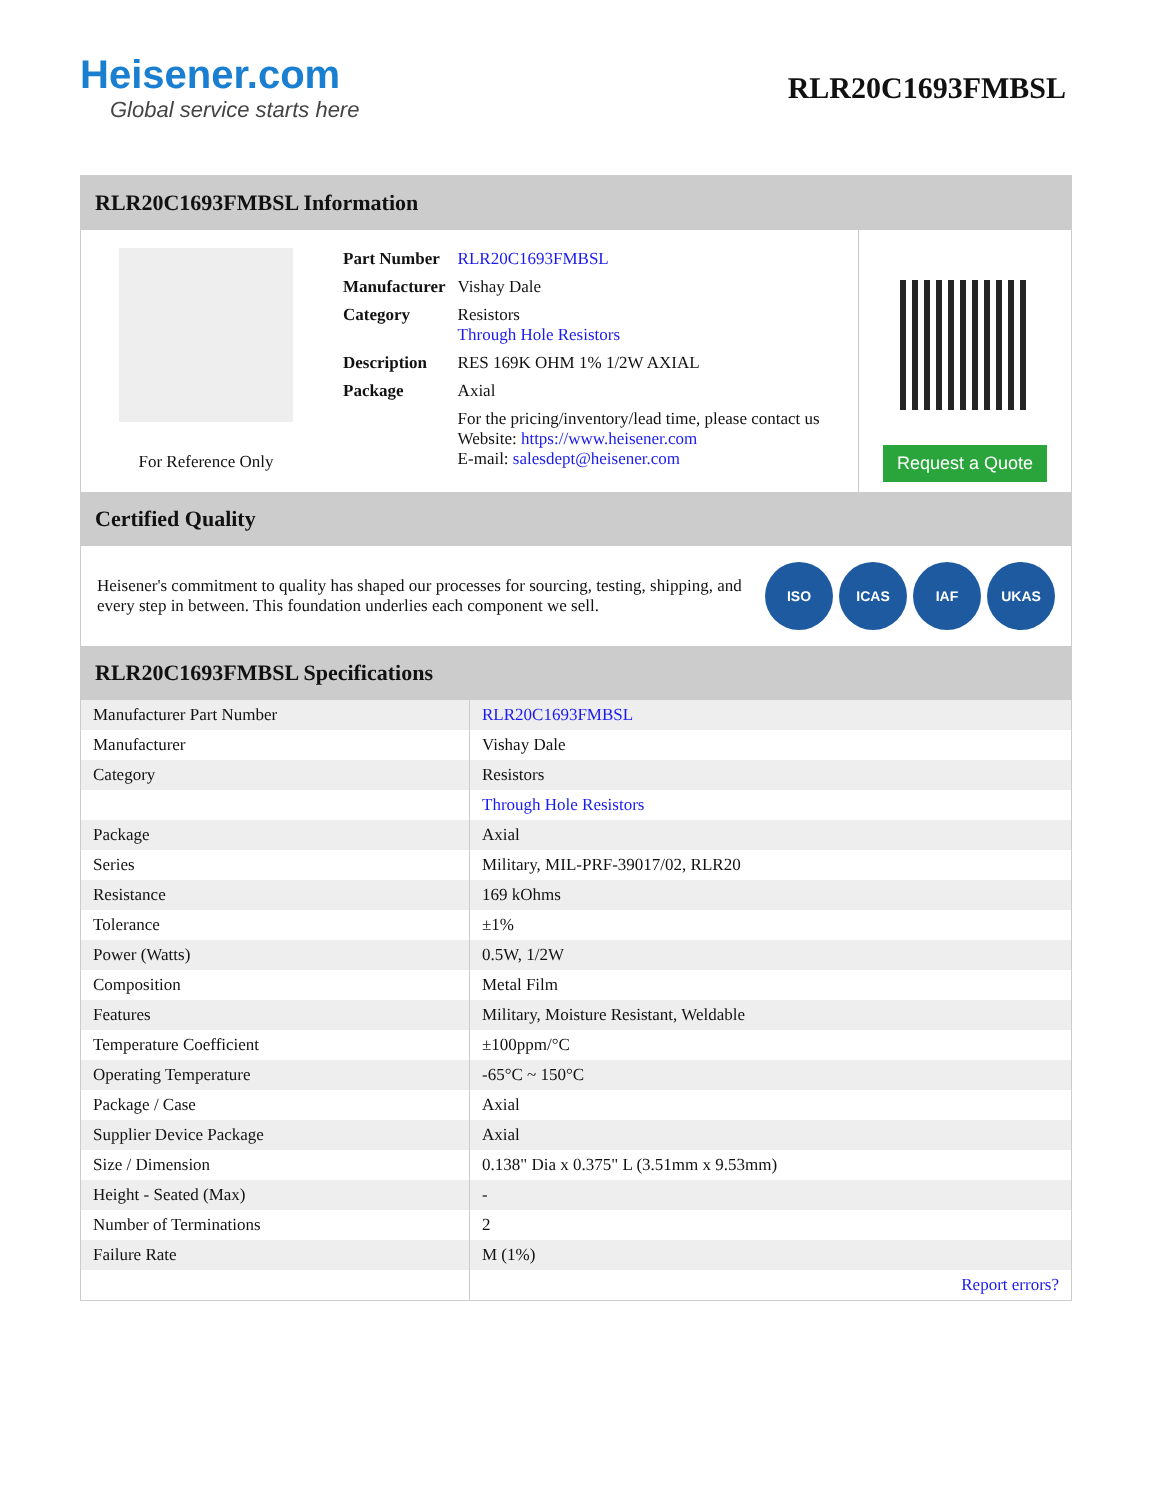Heisener.com
Global service starts here
RLR20C1693FMBSL
RLR20C1693FMBSL Information
For Reference Only
| Part Number | RLR20C1693FMBSL |
| Manufacturer | Vishay Dale |
| Category | Resistors Through Hole Resistors |
| Description | RES 169K OHM 1% 1/2W AXIAL |
| Package | Axial |
| | For the pricing/inventory/lead time, please contact us Website: https://www.heisener.com E-mail: salesdept@heisener.com |
Request a Quote
Certified Quality
Heisener's commitment to quality has shaped our processes for sourcing, testing, shipping, and every step in between. This foundation underlies each component we sell.
ISO ICAS IAF UKAS
RLR20C1693FMBSL Specifications
| Manufacturer Part Number | RLR20C1693FMBSL |
| Manufacturer | Vishay Dale |
| Category | Resistors |
| | Through Hole Resistors |
| Package | Axial |
| Series | Military, MIL-PRF-39017/02, RLR20 |
| Resistance | 169 kOhms |
| Tolerance | ±1% |
| Power (Watts) | 0.5W, 1/2W |
| Composition | Metal Film |
| Features | Military, Moisture Resistant, Weldable |
| Temperature Coefficient | ±100ppm/°C |
| Operating Temperature | -65°C ~ 150°C |
| Package / Case | Axial |
| Supplier Device Package | Axial |
| Size / Dimension | 0.138" Dia x 0.375" L (3.51mm x 9.53mm) |
| Height - Seated (Max) | - |
| Number of Terminations | 2 |
| Failure Rate | M (1%) |
| | Report errors? |